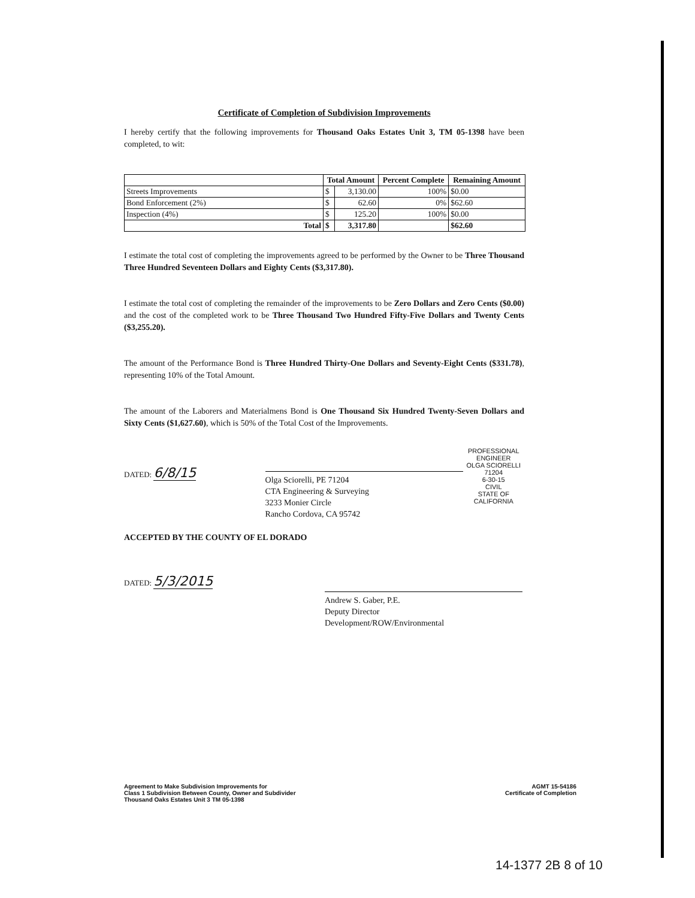Certificate of Completion of Subdivision Improvements
I hereby certify that the following improvements for Thousand Oaks Estates Unit 3, TM 05-1398 have been completed, to wit:
| | Total Amount | | Percent Complete | Remaining Amount |
| --- | --- | --- | --- | --- |
| Streets Improvements | $ | 3,130.00 | 100% | $0.00 |
| Bond Enforcement (2%) | $ | 62.60 | 0% | $62.60 |
| Inspection (4%) | $ | 125.20 | 100% | $0.00 |
| Total | $ | 3,317.80 | | $62.60 |
I estimate the total cost of completing the improvements agreed to be performed by the Owner to be Three Thousand Three Hundred Seventeen Dollars and Eighty Cents ($3,317.80).
I estimate the total cost of completing the remainder of the improvements to be Zero Dollars and Zero Cents ($0.00) and the cost of the completed work to be Three Thousand Two Hundred Fifty-Five Dollars and Twenty Cents ($3,255.20).
The amount of the Performance Bond is Three Hundred Thirty-One Dollars and Seventy-Eight Cents ($331.78), representing 10% of the Total Amount.
The amount of the Laborers and Materialmens Bond is One Thousand Six Hundred Twenty-Seven Dollars and Sixty Cents ($1,627.60), which is 50% of the Total Cost of the Improvements.
DATED: 6/8/15
Olga Sciorelli, PE 71204
CTA Engineering & Surveying
3233 Monier Circle
Rancho Cordova, CA 95742
PROFESSIONAL ENGINEER
OLGA SCIORELLI
71204
6-30-15
CIVIL
STATE OF CALIFORNIA
ACCEPTED BY THE COUNTY OF EL DORADO
DATED: 5/3/2015
Andrew S. Gaber, P.E.
Deputy Director
Development/ROW/Environmental
Agreement to Make Subdivision Improvements for
Class 1 Subdivision Between County, Owner and Subdivider
Thousand Oaks Estates Unit 3 TM 05-1398
AGMT 15-54186
Certificate of Completion
14-1377 2B 8 of 10